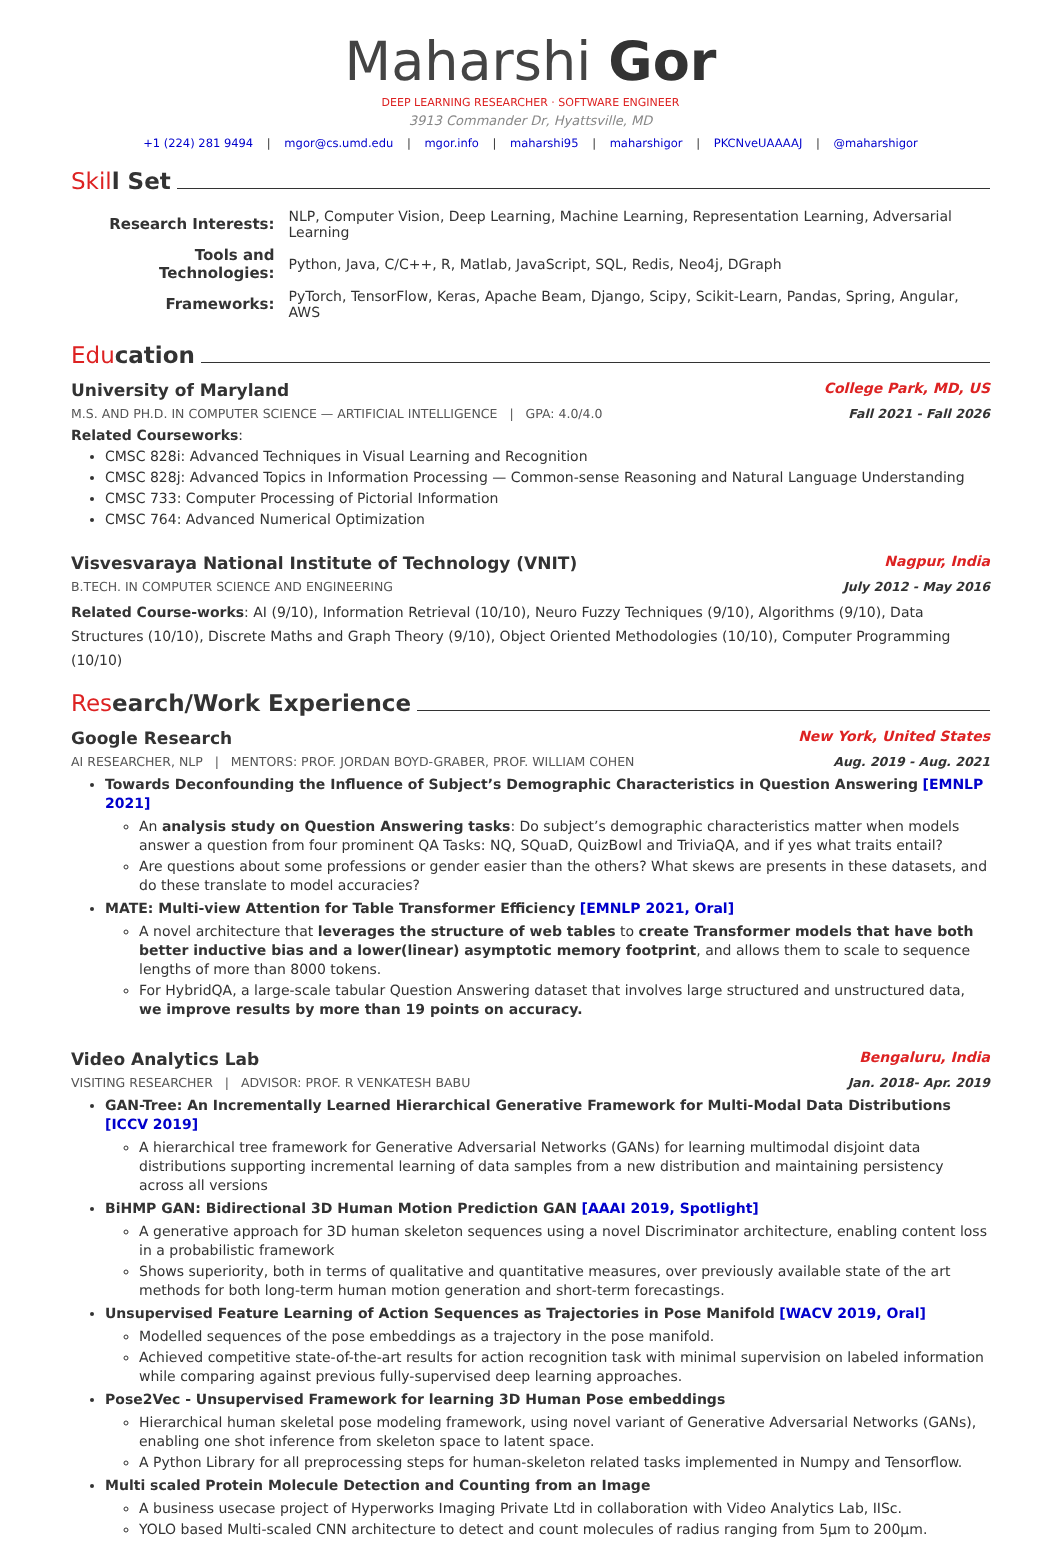Maharshi Gor
DEEP LEARNING RESEARCHER · SOFTWARE ENGINEER
3913 Commander Dr, Hyattsville, MD
+1 (224) 281 9494 | mgor@cs.umd.edu | mgor.info | maharshi95 | maharshigor | PKCNveUAAAAJ | @maharshigor
Skil l Set
| Research Interests: | NLP, Computer Vision, Deep Learning, Machine Learning, Representation Learning, Adversarial Learning |
| Tools and Technologies: | Python, Java, C/C++, R, Matlab, JavaScript, SQL, Redis, Neo4j, DGraph |
| Frameworks: | PyTorch, TensorFlow, Keras, Apache Beam, Django, Scipy, Scikit-Learn, Pandas, Spring, Angular, AWS |
Edu cation
University of Maryland College Park, MD, US
M.S. AND PH.D. IN COMPUTER SCIENCE — ARTIFICIAL INTELLIGENCE | GPA: 4.0/4.0 Fall 2021 - Fall 2026
Related Courseworks:
CMSC 828i: Advanced Techniques in Visual Learning and Recognition
CMSC 828j: Advanced Topics in Information Processing — Common-sense Reasoning and Natural Language Understanding
CMSC 733: Computer Processing of Pictorial Information
CMSC 764: Advanced Numerical Optimization
Visvesvaraya National Institute of Technology (VNIT) Nagpur, India
B.TECH. IN COMPUTER SCIENCE AND ENGINEERING July 2012 - May 2016
Related Course-works: AI (9/10), Information Retrieval (10/10), Neuro Fuzzy Techniques (9/10), Algorithms (9/10), Data Structures (10/10), Discrete Maths and Graph Theory (9/10), Object Oriented Methodologies (10/10), Computer Programming (10/10)
Res earch/Work Experience
Google Research New York, United States
AI RESEARCHER, NLP | MENTORS: PROF. JORDAN BOYD-GRABER, PROF. WILLIAM COHEN Aug. 2019 - Aug. 2021
Towards Deconfounding the Influence of Subject’s Demographic Characteristics in Question Answering [EMNLP 2021]
An analysis study on Question Answering tasks: Do subject’s demographic characteristics matter when models answer a question from four prominent QA Tasks: NQ, SQuaD, QuizBowl and TriviaQA, and if yes what traits entail?
Are questions about some professions or gender easier than the others? What skews are presents in these datasets, and do these translate to model accuracies?
MATE: Multi-view Attention for Table Transformer Efficiency [EMNLP 2021, Oral]
A novel architecture that leverages the structure of web tables to create Transformer models that have both better inductive bias and a lower(linear) asymptotic memory footprint, and allows them to scale to sequence lengths of more than 8000 tokens.
For HybridQA, a large-scale tabular Question Answering dataset that involves large structured and unstructured data, we improve results by more than 19 points on accuracy.
Video Analytics Lab Bengaluru, India
VISITING RESEARCHER | ADVISOR: PROF. R VENKATESH BABU Jan. 2018- Apr. 2019
GAN-Tree: An Incrementally Learned Hierarchical Generative Framework for Multi-Modal Data Distributions [ICCV 2019]
A hierarchical tree framework for Generative Adversarial Networks (GANs) for learning multimodal disjoint data distributions supporting incremental learning of data samples from a new distribution and maintaining persistency across all versions
BiHMP GAN: Bidirectional 3D Human Motion Prediction GAN [AAAI 2019, Spotlight]
A generative approach for 3D human skeleton sequences using a novel Discriminator architecture, enabling content loss in a probabilistic framework
Shows superiority, both in terms of qualitative and quantitative measures, over previously available state of the art methods for both long-term human motion generation and short-term forecastings.
Unsupervised Feature Learning of Action Sequences as Trajectories in Pose Manifold [WACV 2019, Oral]
Modelled sequences of the pose embeddings as a trajectory in the pose manifold.
Achieved competitive state-of-the-art results for action recognition task with minimal supervision on labeled information while comparing against previous fully-supervised deep learning approaches.
Pose2Vec - Unsupervised Framework for learning 3D Human Pose embeddings
Hierarchical human skeletal pose modeling framework, using novel variant of Generative Adversarial Networks (GANs), enabling one shot inference from skeleton space to latent space.
A Python Library for all preprocessing steps for human-skeleton related tasks implemented in Numpy and Tensorflow.
Multi scaled Protein Molecule Detection and Counting from an Image
A business usecase project of Hyperworks Imaging Private Ltd in collaboration with Video Analytics Lab, IISc.
YOLO based Multi-scaled CNN architecture to detect and count molecules of radius ranging from 5µm to 200µm.